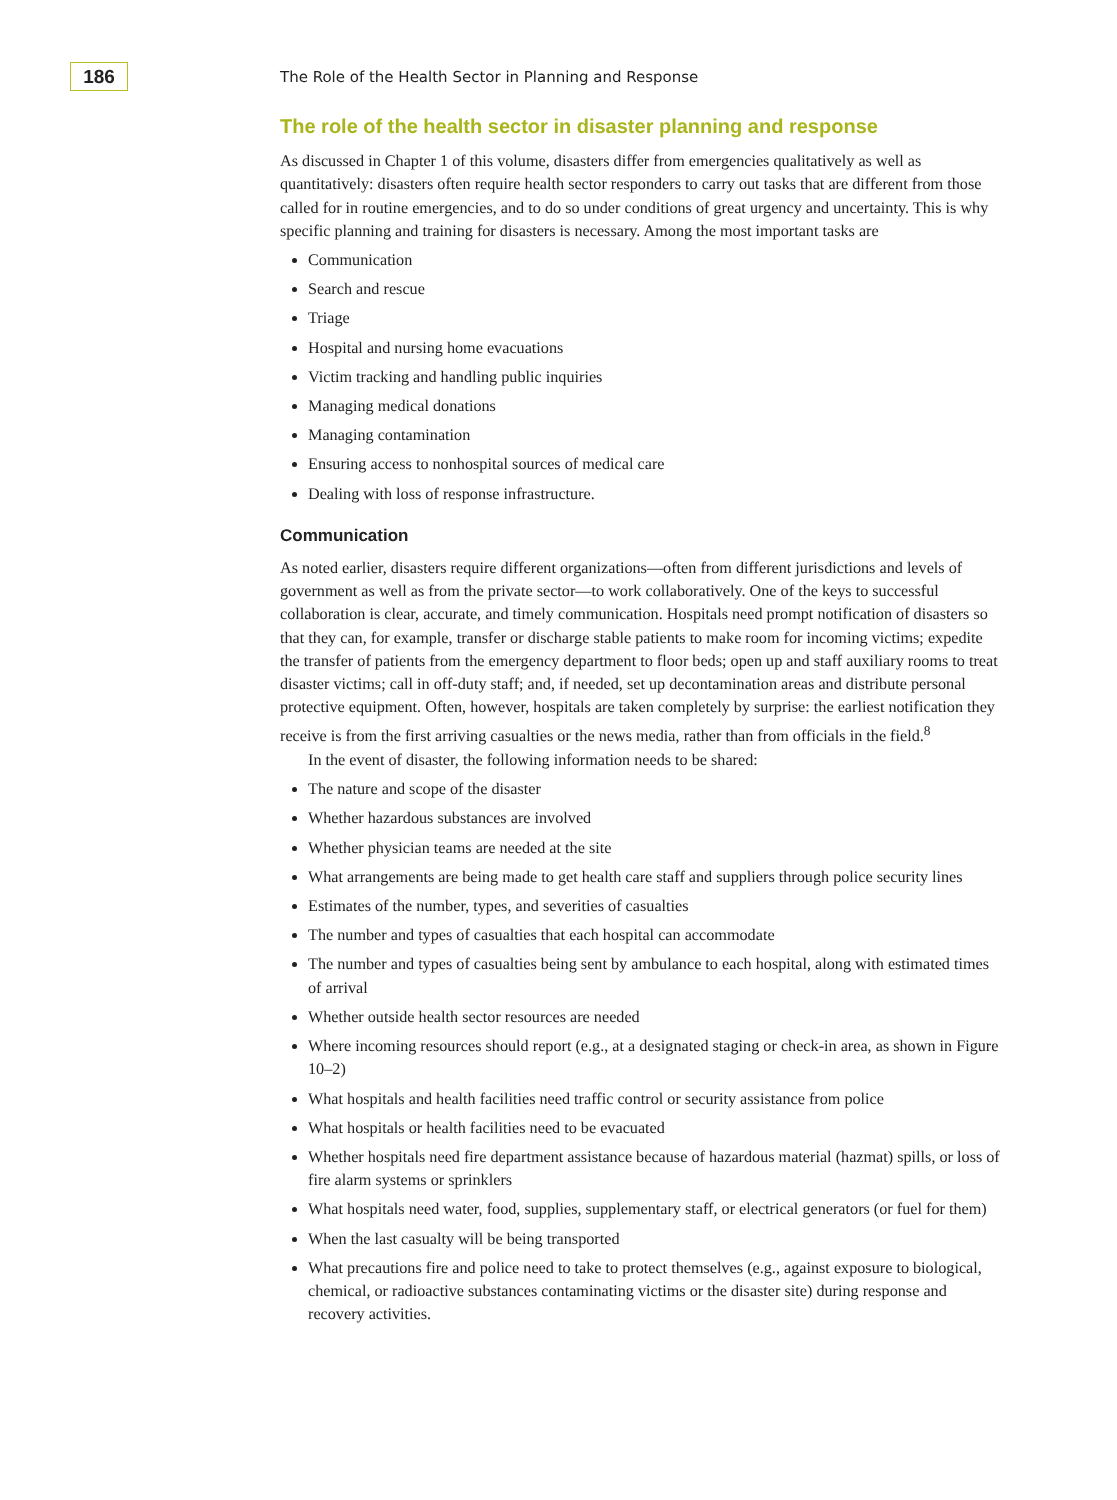186
The Role of the Health Sector in Planning and Response
The role of the health sector in disaster planning and response
As discussed in Chapter 1 of this volume, disasters differ from emergencies qualitatively as well as quantitatively: disasters often require health sector responders to carry out tasks that are different from those called for in routine emergencies, and to do so under conditions of great urgency and uncertainty. This is why specific planning and training for disasters is necessary. Among the most important tasks are
Communication
Search and rescue
Triage
Hospital and nursing home evacuations
Victim tracking and handling public inquiries
Managing medical donations
Managing contamination
Ensuring access to nonhospital sources of medical care
Dealing with loss of response infrastructure.
Communication
As noted earlier, disasters require different organizations—often from different jurisdictions and levels of government as well as from the private sector—to work collaboratively. One of the keys to successful collaboration is clear, accurate, and timely communication. Hospitals need prompt notification of disasters so that they can, for example, transfer or discharge stable patients to make room for incoming victims; expedite the transfer of patients from the emergency department to floor beds; open up and staff auxiliary rooms to treat disaster victims; call in off-duty staff; and, if needed, set up decontamination areas and distribute personal protective equipment. Often, however, hospitals are taken completely by surprise: the earliest notification they receive is from the first arriving casualties or the news media, rather than from officials in the field.<sup>8</sup>
In the event of disaster, the following information needs to be shared:
The nature and scope of the disaster
Whether hazardous substances are involved
Whether physician teams are needed at the site
What arrangements are being made to get health care staff and suppliers through police security lines
Estimates of the number, types, and severities of casualties
The number and types of casualties that each hospital can accommodate
The number and types of casualties being sent by ambulance to each hospital, along with estimated times of arrival
Whether outside health sector resources are needed
Where incoming resources should report (e.g., at a designated staging or check-in area, as shown in Figure 10–2)
What hospitals and health facilities need traffic control or security assistance from police
What hospitals or health facilities need to be evacuated
Whether hospitals need fire department assistance because of hazardous material (hazmat) spills, or loss of fire alarm systems or sprinklers
What hospitals need water, food, supplies, supplementary staff, or electrical generators (or fuel for them)
When the last casualty will be being transported
What precautions fire and police need to take to protect themselves (e.g., against exposure to biological, chemical, or radioactive substances contaminating victims or the disaster site) during response and recovery activities.